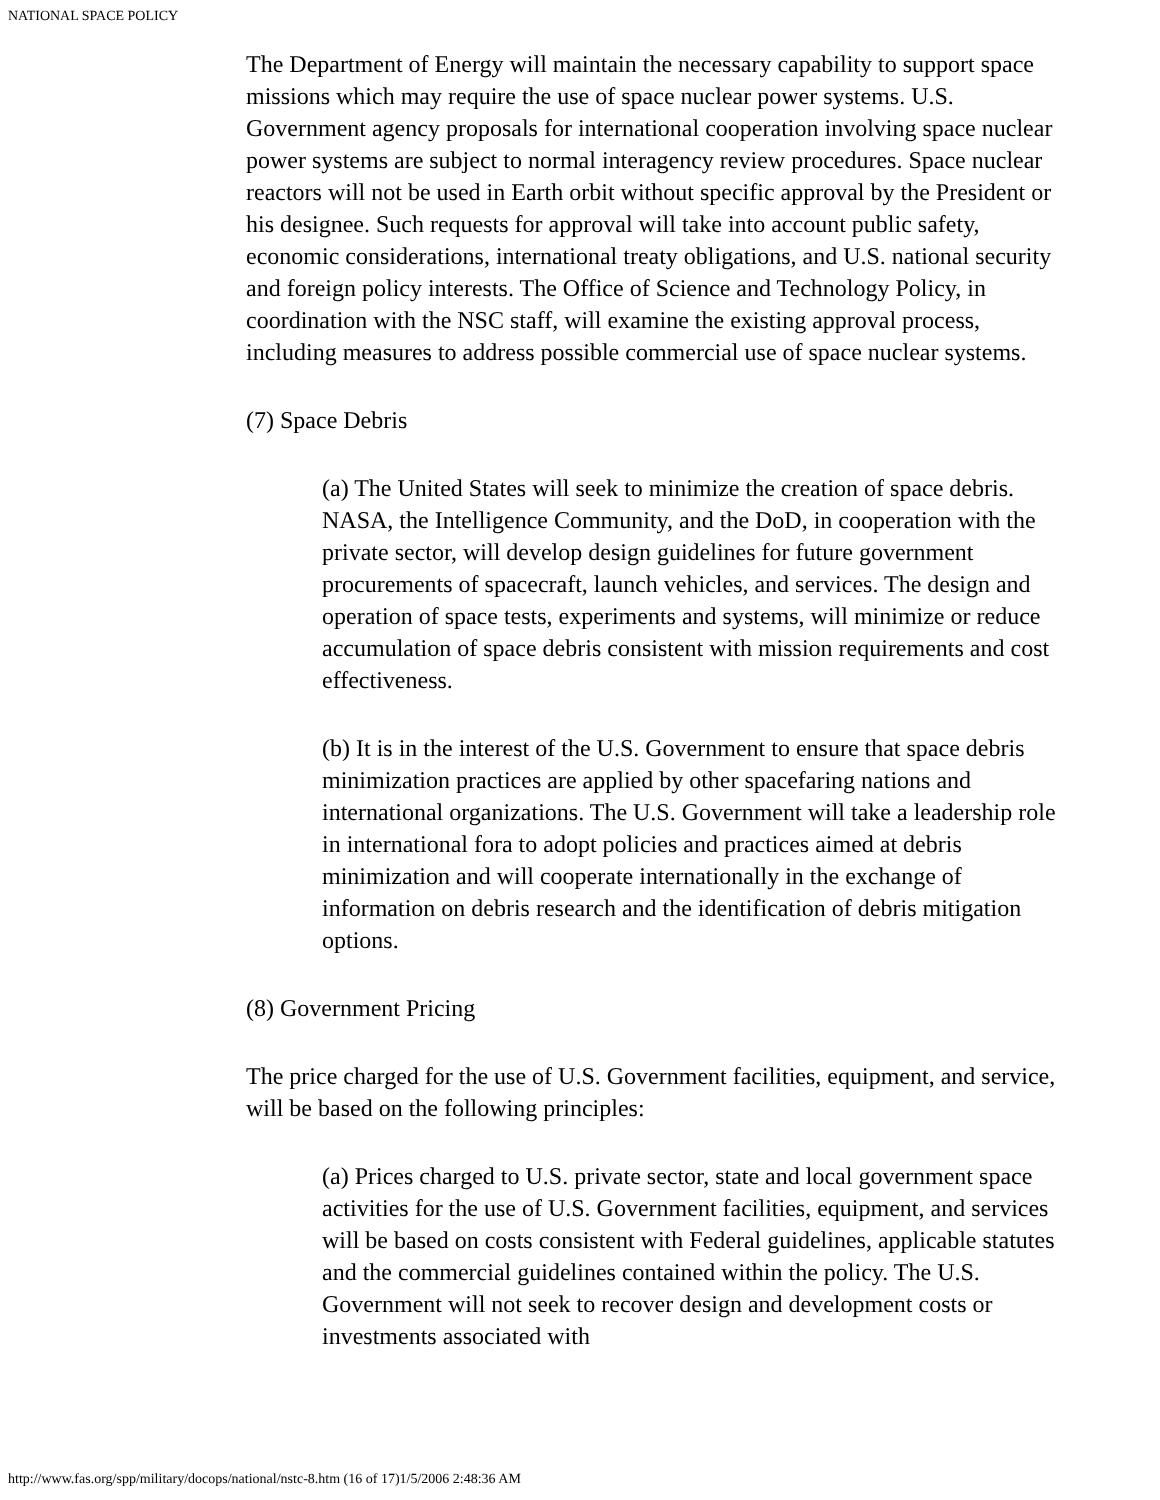NATIONAL SPACE POLICY
The Department of Energy will maintain the necessary capability to support space missions which may require the use of space nuclear power systems. U.S. Government agency proposals for international cooperation involving space nuclear power systems are subject to normal interagency review procedures. Space nuclear reactors will not be used in Earth orbit without specific approval by the President or his designee. Such requests for approval will take into account public safety, economic considerations, international treaty obligations, and U.S. national security and foreign policy interests. The Office of Science and Technology Policy, in coordination with the NSC staff, will examine the existing approval process, including measures to address possible commercial use of space nuclear systems.
(7) Space Debris
(a) The United States will seek to minimize the creation of space debris. NASA, the Intelligence Community, and the DoD, in cooperation with the private sector, will develop design guidelines for future government procurements of spacecraft, launch vehicles, and services. The design and operation of space tests, experiments and systems, will minimize or reduce accumulation of space debris consistent with mission requirements and cost effectiveness.
(b) It is in the interest of the U.S. Government to ensure that space debris minimization practices are applied by other spacefaring nations and international organizations. The U.S. Government will take a leadership role in international fora to adopt policies and practices aimed at debris minimization and will cooperate internationally in the exchange of information on debris research and the identification of debris mitigation options.
(8) Government Pricing
The price charged for the use of U.S. Government facilities, equipment, and service, will be based on the following principles:
(a) Prices charged to U.S. private sector, state and local government space activities for the use of U.S. Government facilities, equipment, and services will be based on costs consistent with Federal guidelines, applicable statutes and the commercial guidelines contained within the policy. The U.S. Government will not seek to recover design and development costs or investments associated with
http://www.fas.org/spp/military/docops/national/nstc-8.htm (16 of 17)1/5/2006 2:48:36 AM